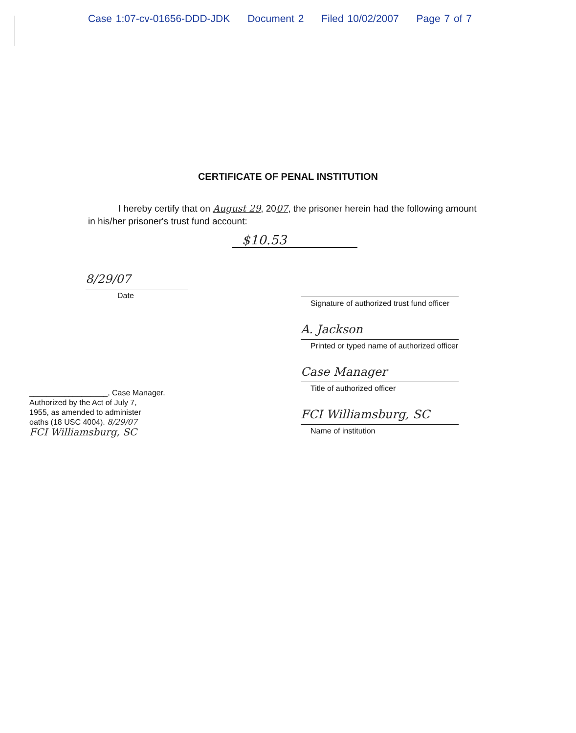Case 1:07-cv-01656-DDD-JDK Document 2 Filed 10/02/2007 Page 7 of 7
CERTIFICATE OF PENAL INSTITUTION
I hereby certify that on August 29, 2007, the prisoner herein had the following amount in his/her prisoner's trust fund account:
$10.53
8/29/07
Date
__________________, Case Manager.
Authorized by the Act of July 7,
1955, as amended to administer
oaths (18 USC 4004). 8/29/07
FCI Williamsburg, SC
Signature of authorized trust fund officer
A. Jackson
Printed or typed name of authorized officer
Case Manager
Title of authorized officer
FCI Williamsburg, SC
Name of institution